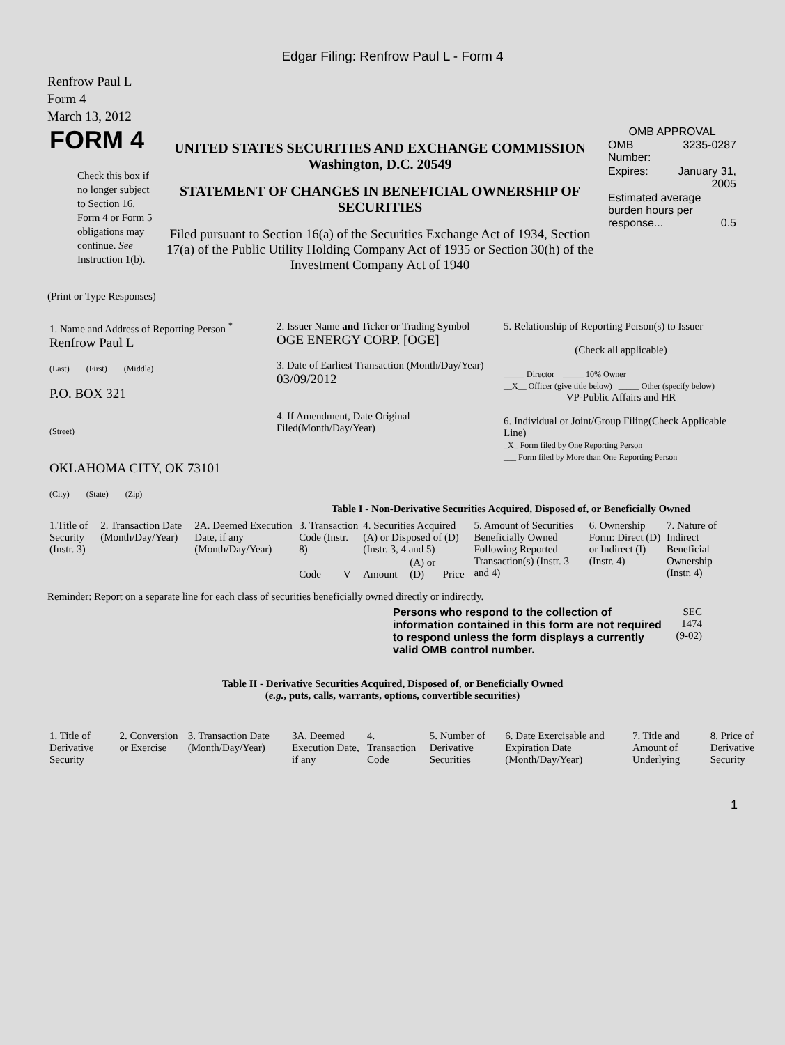Edgar Filing: Renfrow Paul L - Form 4
Renfrow Paul L
Form 4
March 13, 2012
| FORM 4 Check this box if no longer subject to Section 16. Form 4 or Form 5 obligations may continue. See Instruction 1(b). | UNITED STATES SECURITIES AND EXCHANGE COMMISSION Washington, D.C. 20549 STATEMENT OF CHANGES IN BENEFICIAL OWNERSHIP OF SECURITIES Filed pursuant to Section 16(a) of the Securities Exchange Act of 1934, Section 17(a) of the Public Utility Holding Company Act of 1935 or Section 30(h) of the Investment Company Act of 1940 | OMB APPROVAL / OMB Number: / 3235-0287 / / Expires: / January 31, 2005 / / Estimated average burden hours per response... 0.5 / / |
(Print or Type Responses)
| 1. Name and Address of Reporting Person <sup>*</sup> Renfrow Paul L (Last) (First) (Middle) P.O. BOX 321 (Street) OKLAHOMA CITY, OK 73101 (City) (State) (Zip) | 2. Issuer Name and Ticker or Trading Symbol OGE ENERGY CORP. [OGE] 3. Date of Earliest Transaction (Month/Day/Year) 03/09/2012 4. If Amendment, Date Original Filed(Month/Day/Year) | 5. Relationship of Reporting Person(s) to Issuer (Check all applicable) _____ Director _____ 10% Owner __X__ Officer (give title below) _____ Other (specify below) VP-Public Affairs and HR 6. Individual or Joint/Group Filing(Check Applicable Line) _X_ Form filed by One Reporting Person ___ Form filed by More than One Reporting Person |
Table I - Non-Derivative Securities Acquired, Disposed of, or Beneficially Owned
| 1.Title of Security (Instr. 3) | 2. Transaction Date (Month/Day/Year) | 2A. Deemed Execution Date, if any (Month/Day/Year) | 3. Transaction Code (Instr. 8) | | 4. Securities Acquired (A) or Disposed of (D) (Instr. 3, 4 and 5) | | | 5. Amount of Securities Beneficially Owned Following Reported Transaction(s) (Instr. 3 and 4) | 6. Ownership Form: Direct (D) or Indirect (I) (Instr. 4) | 7. Nature of Indirect Beneficial Ownership (Instr. 4) |
| --- | --- | --- | --- | --- | --- | --- | --- | --- | --- | --- |
| | | | Code | V | Amount | (A) or (D) | Price | | | |
Reminder: Report on a separate line for each class of securities beneficially owned directly or indirectly.
| Persons who respond to the collection of information contained in this form are not required to respond unless the form displays a currently valid OMB control number. | SEC 1474 (9-02) |
Table II - Derivative Securities Acquired, Disposed of, or Beneficially Owned
(e.g., puts, calls, warrants, options, convertible securities)
| 1. Title of Derivative Security | 2. Conversion or Exercise | 3. Transaction Date (Month/Day/Year) | 3A. Deemed Execution Date, if any | 4. Transaction Code | 5. Number of Derivative Securities | 6. Date Exercisable and Expiration Date (Month/Day/Year) | 7. Title and Amount of Underlying | 8. Price of Derivative Security |
| --- | --- | --- | --- | --- | --- | --- | --- | --- |
1